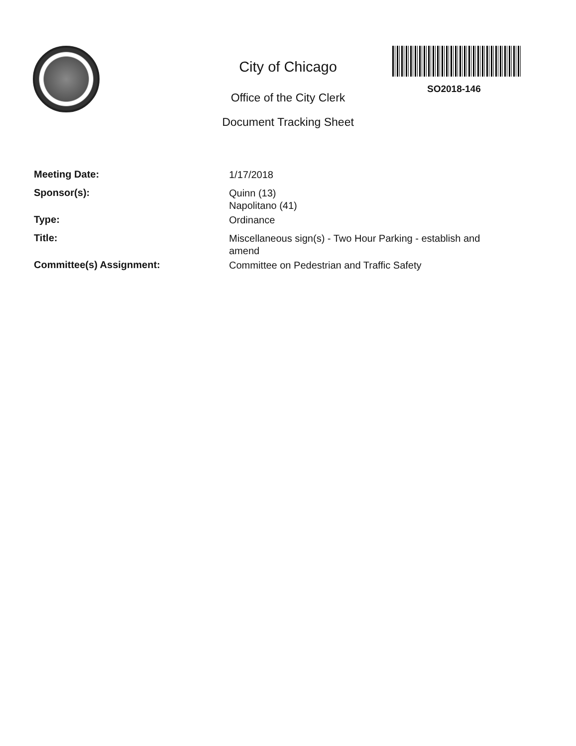SO2018-146
City of Chicago
Office of the City Clerk
Document Tracking Sheet
| Meeting Date: | 1/17/2018 |
| Sponsor(s): | Quinn (13) Napolitano (41) |
| Type: | Ordinance |
| Title: | Miscellaneous sign(s) - Two Hour Parking - establish and amend |
| Committee(s) Assignment: | Committee on Pedestrian and Traffic Safety |